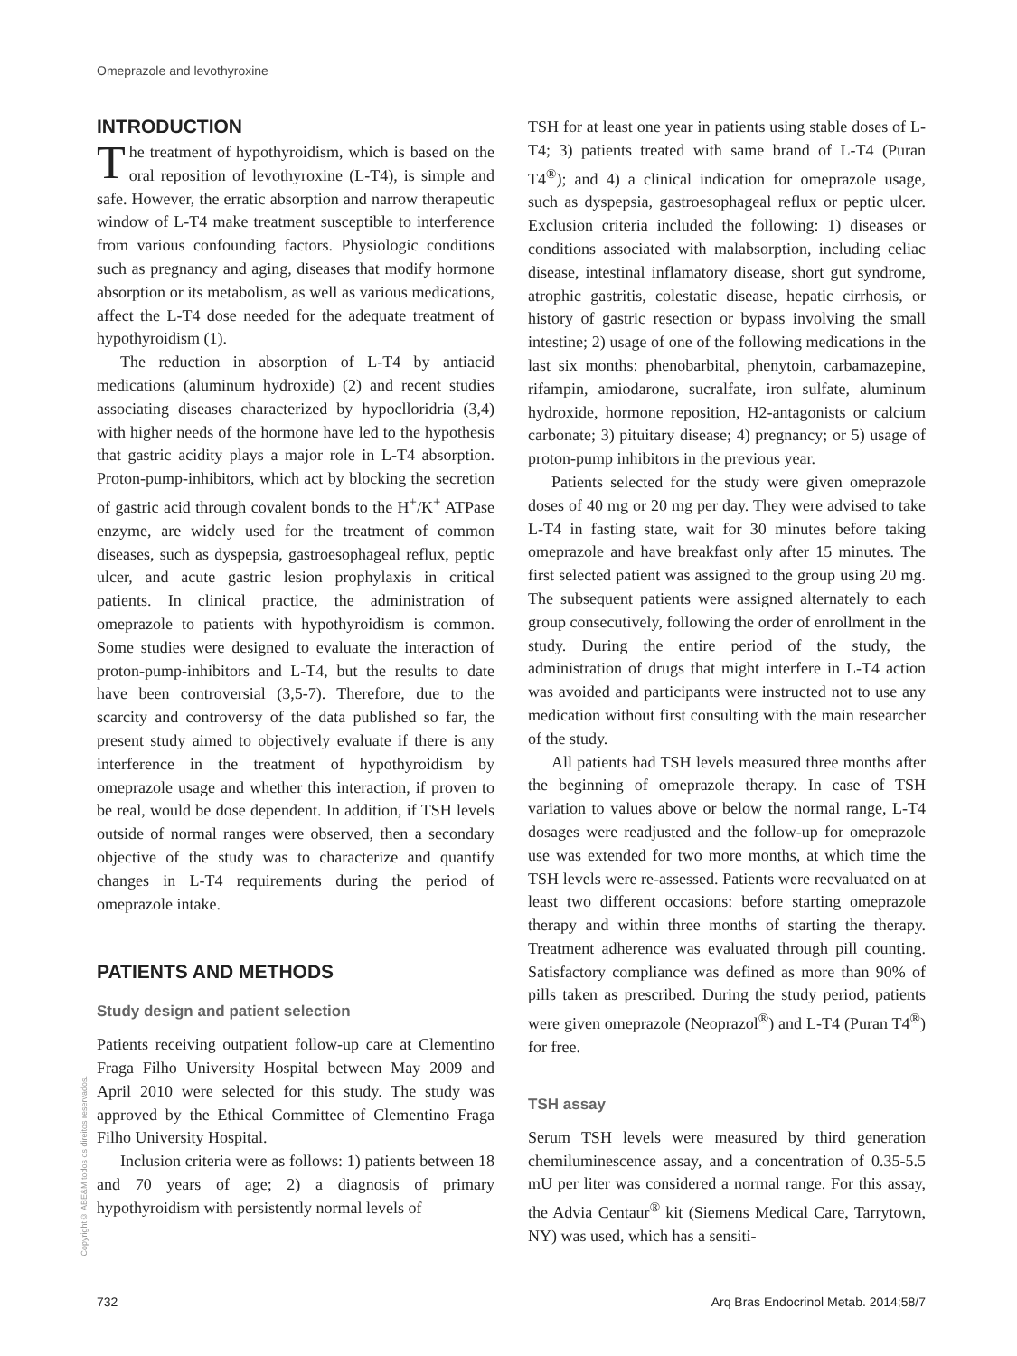Omeprazole and levothyroxine
INTRODUCTION
The treatment of hypothyroidism, which is based on the oral reposition of levothyroxine (L-T4), is simple and safe. However, the erratic absorption and narrow therapeutic window of L-T4 make treatment susceptible to interference from various confounding factors. Physiologic conditions such as pregnancy and aging, diseases that modify hormone absorption or its metabolism, as well as various medications, affect the L-T4 dose needed for the adequate treatment of hypothyroidism (1).
The reduction in absorption of L-T4 by antiacid medications (aluminum hydroxide) (2) and recent studies associating diseases characterized by hypoclloridria (3,4) with higher needs of the hormone have led to the hypothesis that gastric acidity plays a major role in L-T4 absorption. Proton-pump-inhibitors, which act by blocking the secretion of gastric acid through covalent bonds to the H<sup>+</sup>/K<sup>+</sup> ATPase enzyme, are widely used for the treatment of common diseases, such as dyspepsia, gastroesophageal reflux, peptic ulcer, and acute gastric lesion prophylaxis in critical patients. In clinical practice, the administration of omeprazole to patients with hypothyroidism is common. Some studies were designed to evaluate the interaction of proton-pump-inhibitors and L-T4, but the results to date have been controversial (3,5-7). Therefore, due to the scarcity and controversy of the data published so far, the present study aimed to objectively evaluate if there is any interference in the treatment of hypothyroidism by omeprazole usage and whether this interaction, if proven to be real, would be dose dependent. In addition, if TSH levels outside of normal ranges were observed, then a secondary objective of the study was to characterize and quantify changes in L-T4 requirements during the period of omeprazole intake.
PATIENTS AND METHODS
Study design and patient selection
Patients receiving outpatient follow-up care at Clementino Fraga Filho University Hospital between May 2009 and April 2010 were selected for this study. The study was approved by the Ethical Committee of Clementino Fraga Filho University Hospital.
Inclusion criteria were as follows: 1) patients between 18 and 70 years of age; 2) a diagnosis of primary hypothyroidism with persistently normal levels of
TSH for at least one year in patients using stable doses of L-T4; 3) patients treated with same brand of L-T4 (Puran T4<sup>®</sup>); and 4) a clinical indication for omeprazole usage, such as dyspepsia, gastroesophageal reflux or peptic ulcer. Exclusion criteria included the following: 1) diseases or conditions associated with malabsorption, including celiac disease, intestinal inflamatory disease, short gut syndrome, atrophic gastritis, colestatic disease, hepatic cirrhosis, or history of gastric resection or bypass involving the small intestine; 2) usage of one of the following medications in the last six months: phenobarbital, phenytoin, carbamazepine, rifampin, amiodarone, sucralfate, iron sulfate, aluminum hydroxide, hormone reposition, H2-antagonists or calcium carbonate; 3) pituitary disease; 4) pregnancy; or 5) usage of proton-pump inhibitors in the previous year.
Patients selected for the study were given omeprazole doses of 40 mg or 20 mg per day. They were advised to take L-T4 in fasting state, wait for 30 minutes before taking omeprazole and have breakfast only after 15 minutes. The first selected patient was assigned to the group using 20 mg. The subsequent patients were assigned alternately to each group consecutively, following the order of enrollment in the study. During the entire period of the study, the administration of drugs that might interfere in L-T4 action was avoided and participants were instructed not to use any medication without first consulting with the main researcher of the study.
All patients had TSH levels measured three months after the beginning of omeprazole therapy. In case of TSH variation to values above or below the normal range, L-T4 dosages were readjusted and the follow-up for omeprazole use was extended for two more months, at which time the TSH levels were re-assessed. Patients were reevaluated on at least two different occasions: before starting omeprazole therapy and within three months of starting the therapy. Treatment adherence was evaluated through pill counting. Satisfactory compliance was defined as more than 90% of pills taken as prescribed. During the study period, patients were given omeprazole (Neoprazol<sup>®</sup>) and L-T4 (Puran T4<sup>®</sup>) for free.
TSH assay
Serum TSH levels were measured by third generation chemiluminescence assay, and a concentration of 0.35-5.5 mU per liter was considered a normal range. For this assay, the Advia Centaur<sup>®</sup> kit (Siemens Medical Care, Tarrytown, NY) was used, which has a sensiti-
Copyright© ABE&M todos os direitos reservados.
732 Arq Bras Endocrinol Metab. 2014;58/7